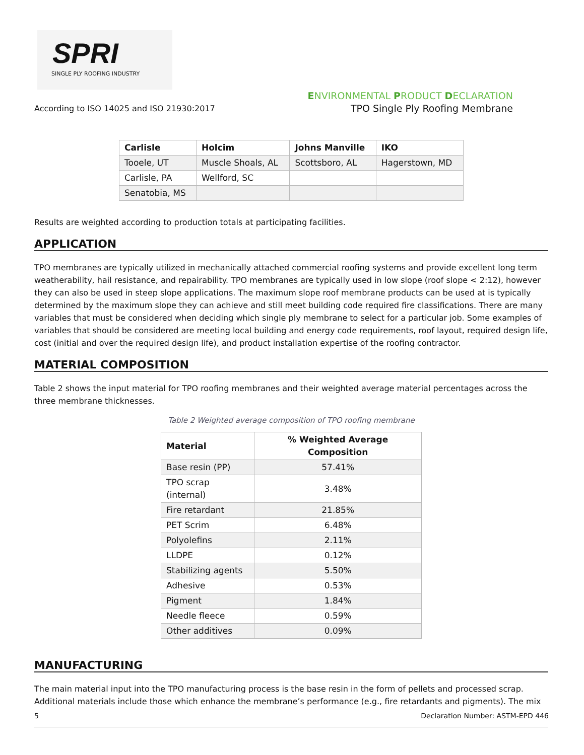SPRI
SINGLE PLY ROOFING INDUSTRY
According to ISO 14025 and ISO 21930:2017
ENVIRONMENTAL PRODUCT DECLARATION
TPO Single Ply Roofing Membrane
| Carlisle | Holcim | Johns Manville | IKO |
| --- | --- | --- | --- |
| Tooele, UT | Muscle Shoals, AL | Scottsboro, AL | Hagerstown, MD |
| Carlisle, PA | Wellford, SC | | |
| Senatobia, MS | | | |
Results are weighted according to production totals at participating facilities.
APPLICATION
TPO membranes are typically utilized in mechanically attached commercial roofing systems and provide excellent long term weatherability, hail resistance, and repairability. TPO membranes are typically used in low slope (roof slope < 2:12), however they can also be used in steep slope applications. The maximum slope roof membrane products can be used at is typically determined by the maximum slope they can achieve and still meet building code required fire classifications. There are many variables that must be considered when deciding which single ply membrane to select for a particular job. Some examples of variables that should be considered are meeting local building and energy code requirements, roof layout, required design life, cost (initial and over the required design life), and product installation expertise of the roofing contractor.
MATERIAL COMPOSITION
Table 2 shows the input material for TPO roofing membranes and their weighted average material percentages across the three membrane thicknesses.
Table 2 Weighted average composition of TPO roofing membrane
| Material | % Weighted Average Composition |
| --- | --- |
| Base resin (PP) | 57.41% |
| TPO scrap (internal) | 3.48% |
| Fire retardant | 21.85% |
| PET Scrim | 6.48% |
| Polyolefins | 2.11% |
| LLDPE | 0.12% |
| Stabilizing agents | 5.50% |
| Adhesive | 0.53% |
| Pigment | 1.84% |
| Needle fleece | 0.59% |
| Other additives | 0.09% |
MANUFACTURING
The main material input into the TPO manufacturing process is the base resin in the form of pellets and processed scrap. Additional materials include those which enhance the membrane’s performance (e.g., fire retardants and pigments). The mix
5 Declaration Number: ASTM-EPD 446